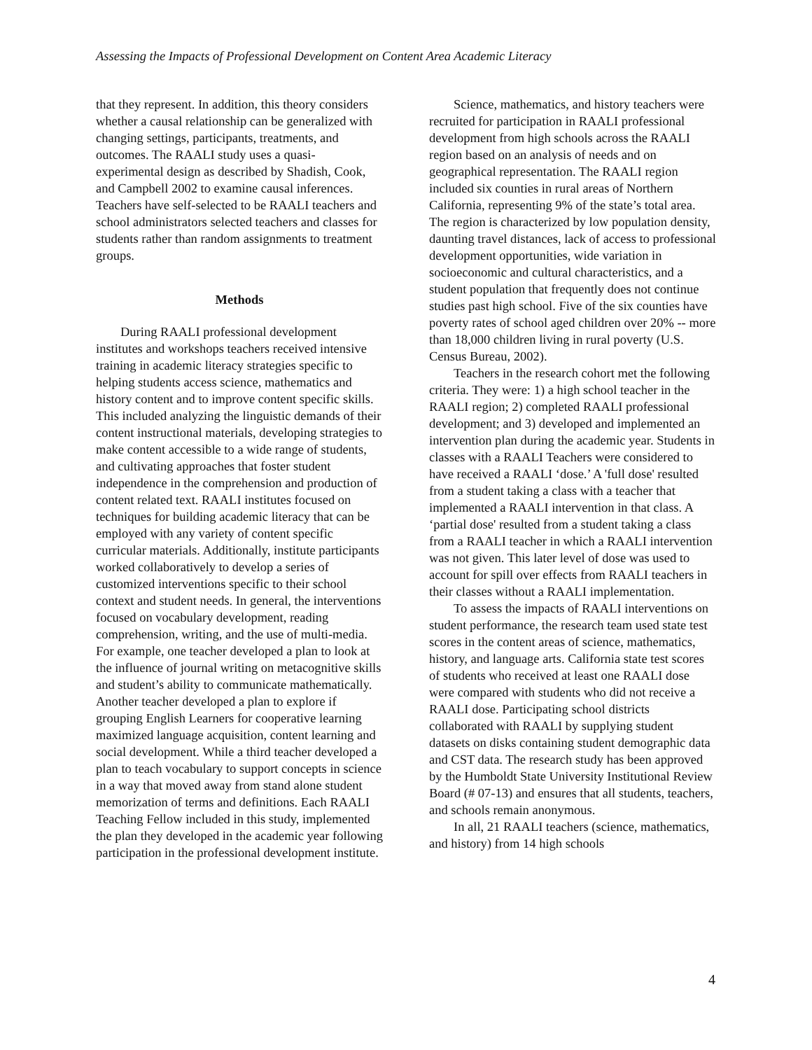Assessing the Impacts of Professional Development on Content Area Academic Literacy
that they represent. In addition, this theory considers whether a causal relationship can be generalized with changing settings, participants, treatments, and outcomes. The RAALI study uses a quasi-experimental design as described by Shadish, Cook, and Campbell 2002 to examine causal inferences. Teachers have self-selected to be RAALI teachers and school administrators selected teachers and classes for students rather than random assignments to treatment groups.
Methods
During RAALI professional development institutes and workshops teachers received intensive training in academic literacy strategies specific to helping students access science, mathematics and history content and to improve content specific skills. This included analyzing the linguistic demands of their content instructional materials, developing strategies to make content accessible to a wide range of students, and cultivating approaches that foster student independence in the comprehension and production of content related text. RAALI institutes focused on techniques for building academic literacy that can be employed with any variety of content specific curricular materials. Additionally, institute participants worked collaboratively to develop a series of customized interventions specific to their school context and student needs. In general, the interventions focused on vocabulary development, reading comprehension, writing, and the use of multi-media. For example, one teacher developed a plan to look at the influence of journal writing on metacognitive skills and student’s ability to communicate mathematically. Another teacher developed a plan to explore if grouping English Learners for cooperative learning maximized language acquisition, content learning and social development. While a third teacher developed a plan to teach vocabulary to support concepts in science in a way that moved away from stand alone student memorization of terms and definitions. Each RAALI Teaching Fellow included in this study, implemented the plan they developed in the academic year following participation in the professional development institute.
Science, mathematics, and history teachers were recruited for participation in RAALI professional development from high schools across the RAALI region based on an analysis of needs and on geographical representation. The RAALI region included six counties in rural areas of Northern California, representing 9% of the state’s total area. The region is characterized by low population density, daunting travel distances, lack of access to professional development opportunities, wide variation in socioeconomic and cultural characteristics, and a student population that frequently does not continue studies past high school. Five of the six counties have poverty rates of school aged children over 20% -- more than 18,000 children living in rural poverty (U.S. Census Bureau, 2002).
Teachers in the research cohort met the following criteria. They were: 1) a high school teacher in the RAALI region; 2) completed RAALI professional development; and 3) developed and implemented an intervention plan during the academic year. Students in classes with a RAALI Teachers were considered to have received a RAALI ‘dose.’ A 'full dose' resulted from a student taking a class with a teacher that implemented a RAALI intervention in that class. A ‘partial dose' resulted from a student taking a class from a RAALI teacher in which a RAALI intervention was not given. This later level of dose was used to account for spill over effects from RAALI teachers in their classes without a RAALI implementation.
To assess the impacts of RAALI interventions on student performance, the research team used state test scores in the content areas of science, mathematics, history, and language arts. California state test scores of students who received at least one RAALI dose were compared with students who did not receive a RAALI dose. Participating school districts collaborated with RAALI by supplying student datasets on disks containing student demographic data and CST data. The research study has been approved by the Humboldt State University Institutional Review Board (# 07-13) and ensures that all students, teachers, and schools remain anonymous.
In all, 21 RAALI teachers (science, mathematics, and history) from 14 high schools
4